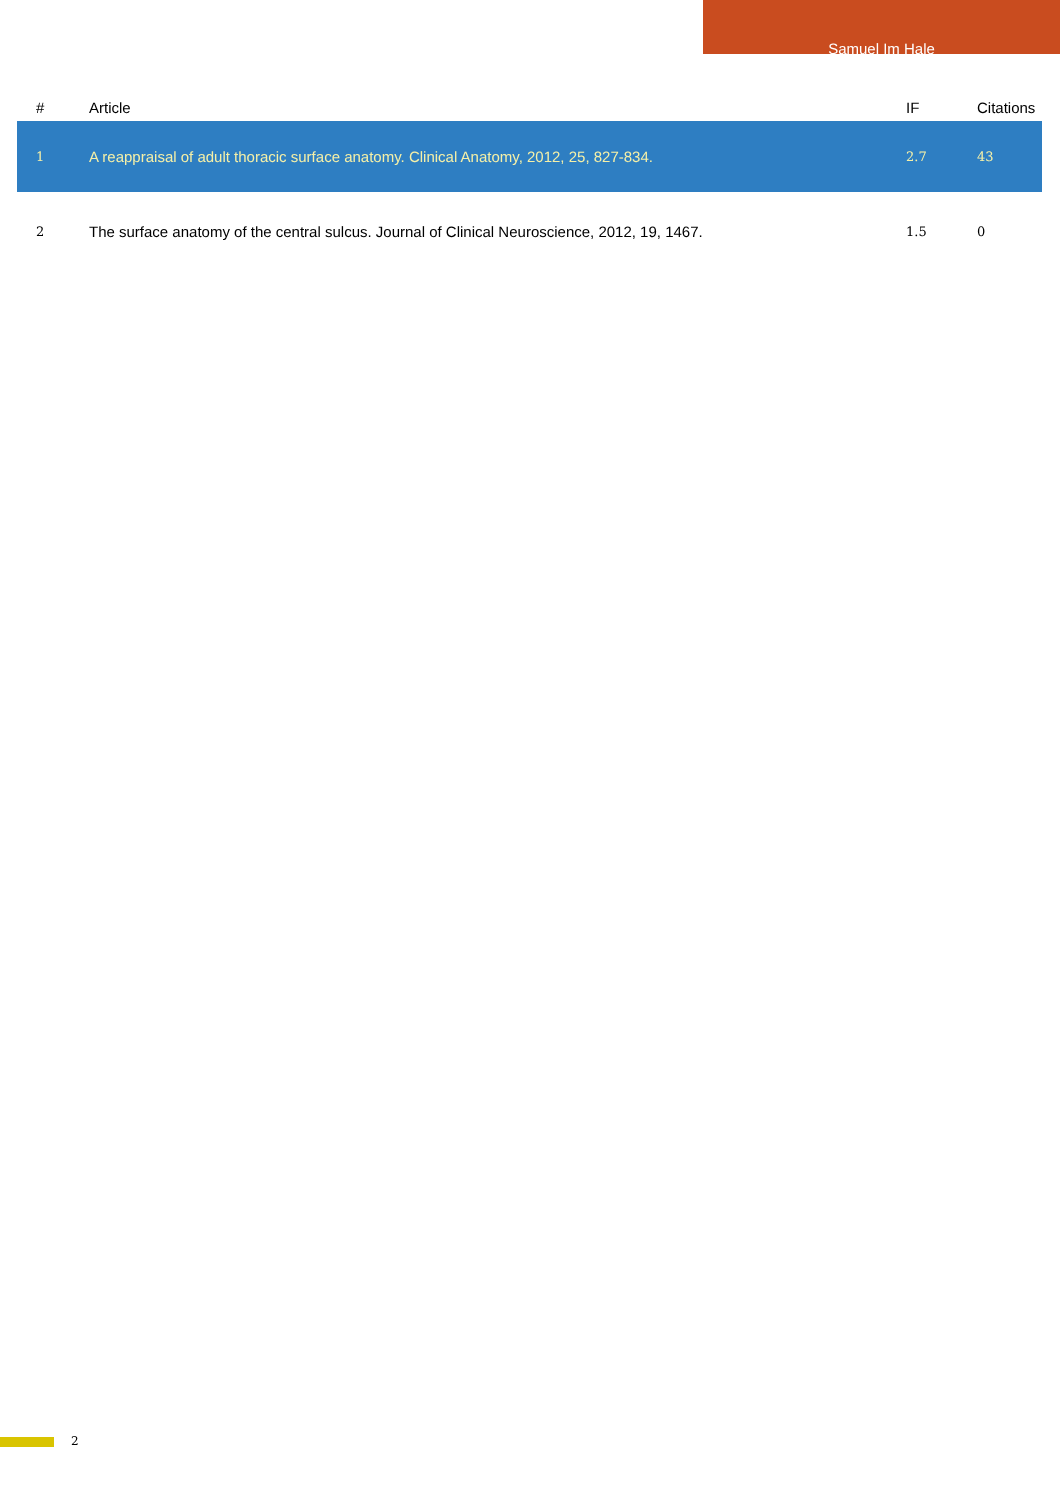Samuel Im Hale
| # | Article | IF | Citations |
| --- | --- | --- | --- |
| 1 | A reappraisal of adult thoracic surface anatomy. Clinical Anatomy, 2012, 25, 827-834. | 2.7 | 43 |
| 2 | The surface anatomy of the central sulcus. Journal of Clinical Neuroscience, 2012, 19, 1467. | 1.5 | 0 |
2